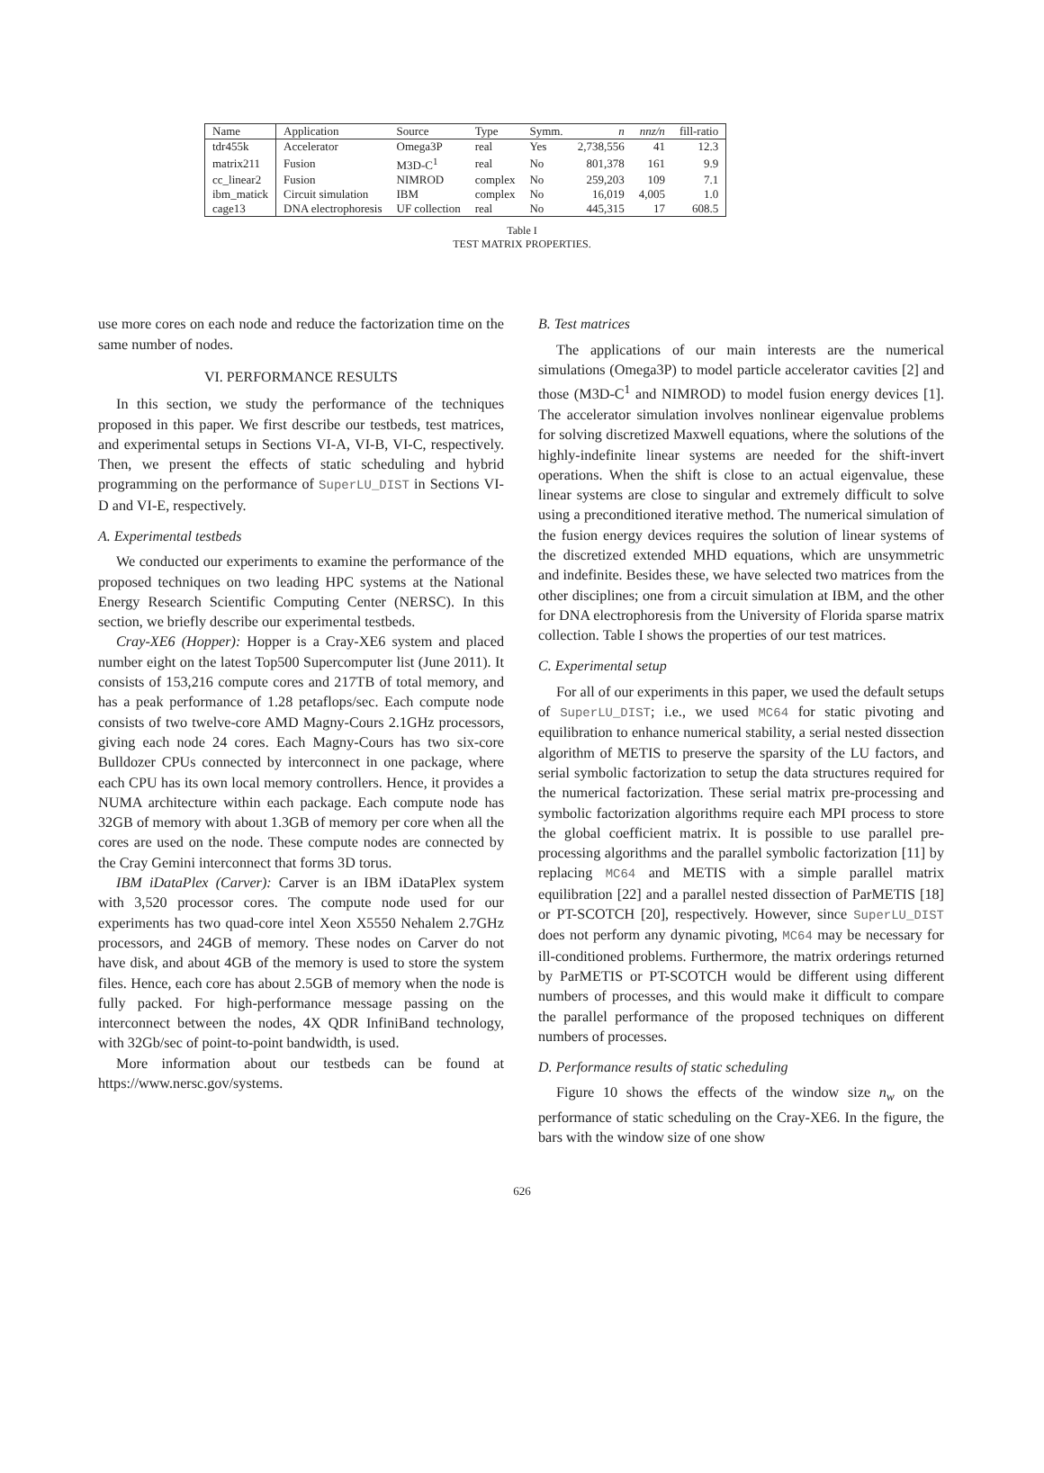| Name | Application | Source | Type | Symm. | n | nnz/n | fill-ratio |
| --- | --- | --- | --- | --- | --- | --- | --- |
| tdr455k | Accelerator | Omega3P | real | Yes | 2,738,556 | 41 | 12.3 |
| matrix211 | Fusion | M3D-C<sup>1</sup> | real | No | 801,378 | 161 | 9.9 |
| cc_linear2 | Fusion | NIMROD | complex | No | 259,203 | 109 | 7.1 |
| ibm_matick | Circuit simulation | IBM | complex | No | 16,019 | 4,005 | 1.0 |
| cage13 | DNA electrophoresis | UF collection | real | No | 445,315 | 17 | 608.5 |
Table I
TEST MATRIX PROPERTIES.
use more cores on each node and reduce the factorization time on the same number of nodes.
VI. PERFORMANCE RESULTS
In this section, we study the performance of the techniques proposed in this paper. We first describe our testbeds, test matrices, and experimental setups in Sections VI-A, VI-B, VI-C, respectively. Then, we present the effects of static scheduling and hybrid programming on the performance of SuperLU_DIST in Sections VI-D and VI-E, respectively.
A. Experimental testbeds
We conducted our experiments to examine the performance of the proposed techniques on two leading HPC systems at the National Energy Research Scientific Computing Center (NERSC). In this section, we briefly describe our experimental testbeds.
Cray-XE6 (Hopper): Hopper is a Cray-XE6 system and placed number eight on the latest Top500 Supercomputer list (June 2011). It consists of 153,216 compute cores and 217TB of total memory, and has a peak performance of 1.28 petaflops/sec. Each compute node consists of two twelve-core AMD Magny-Cours 2.1GHz processors, giving each node 24 cores. Each Magny-Cours has two six-core Bulldozer CPUs connected by interconnect in one package, where each CPU has its own local memory controllers. Hence, it provides a NUMA architecture within each package. Each compute node has 32GB of memory with about 1.3GB of memory per core when all the cores are used on the node. These compute nodes are connected by the Cray Gemini interconnect that forms 3D torus.
IBM iDataPlex (Carver): Carver is an IBM iDataPlex system with 3,520 processor cores. The compute node used for our experiments has two quad-core intel Xeon X5550 Nehalem 2.7GHz processors, and 24GB of memory. These nodes on Carver do not have disk, and about 4GB of the memory is used to store the system files. Hence, each core has about 2.5GB of memory when the node is fully packed. For high-performance message passing on the interconnect between the nodes, 4X QDR InfiniBand technology, with 32Gb/sec of point-to-point bandwidth, is used.
More information about our testbeds can be found at https://www.nersc.gov/systems.
B. Test matrices
The applications of our main interests are the numerical simulations (Omega3P) to model particle accelerator cavities [2] and those (M3D-C<sup>1</sup> and NIMROD) to model fusion energy devices [1]. The accelerator simulation involves nonlinear eigenvalue problems for solving discretized Maxwell equations, where the solutions of the highly-indefinite linear systems are needed for the shift-invert operations. When the shift is close to an actual eigenvalue, these linear systems are close to singular and extremely difficult to solve using a preconditioned iterative method. The numerical simulation of the fusion energy devices requires the solution of linear systems of the discretized extended MHD equations, which are unsymmetric and indefinite. Besides these, we have selected two matrices from the other disciplines; one from a circuit simulation at IBM, and the other for DNA electrophoresis from the University of Florida sparse matrix collection. Table I shows the properties of our test matrices.
C. Experimental setup
For all of our experiments in this paper, we used the default setups of SuperLU_DIST; i.e., we used MC64 for static pivoting and equilibration to enhance numerical stability, a serial nested dissection algorithm of METIS to preserve the sparsity of the LU factors, and serial symbolic factorization to setup the data structures required for the numerical factorization. These serial matrix pre-processing and symbolic factorization algorithms require each MPI process to store the global coefficient matrix. It is possible to use parallel pre-processing algorithms and the parallel symbolic factorization [11] by replacing MC64 and METIS with a simple parallel matrix equilibration [22] and a parallel nested dissection of ParMETIS [18] or PT-SCOTCH [20], respectively. However, since SuperLU_DIST does not perform any dynamic pivoting, MC64 may be necessary for ill-conditioned problems. Furthermore, the matrix orderings returned by ParMETIS or PT-SCOTCH would be different using different numbers of processes, and this would make it difficult to compare the parallel performance of the proposed techniques on different numbers of processes.
D. Performance results of static scheduling
Figure 10 shows the effects of the window size n<sub>w</sub> on the performance of static scheduling on the Cray-XE6. In the figure, the bars with the window size of one show
626